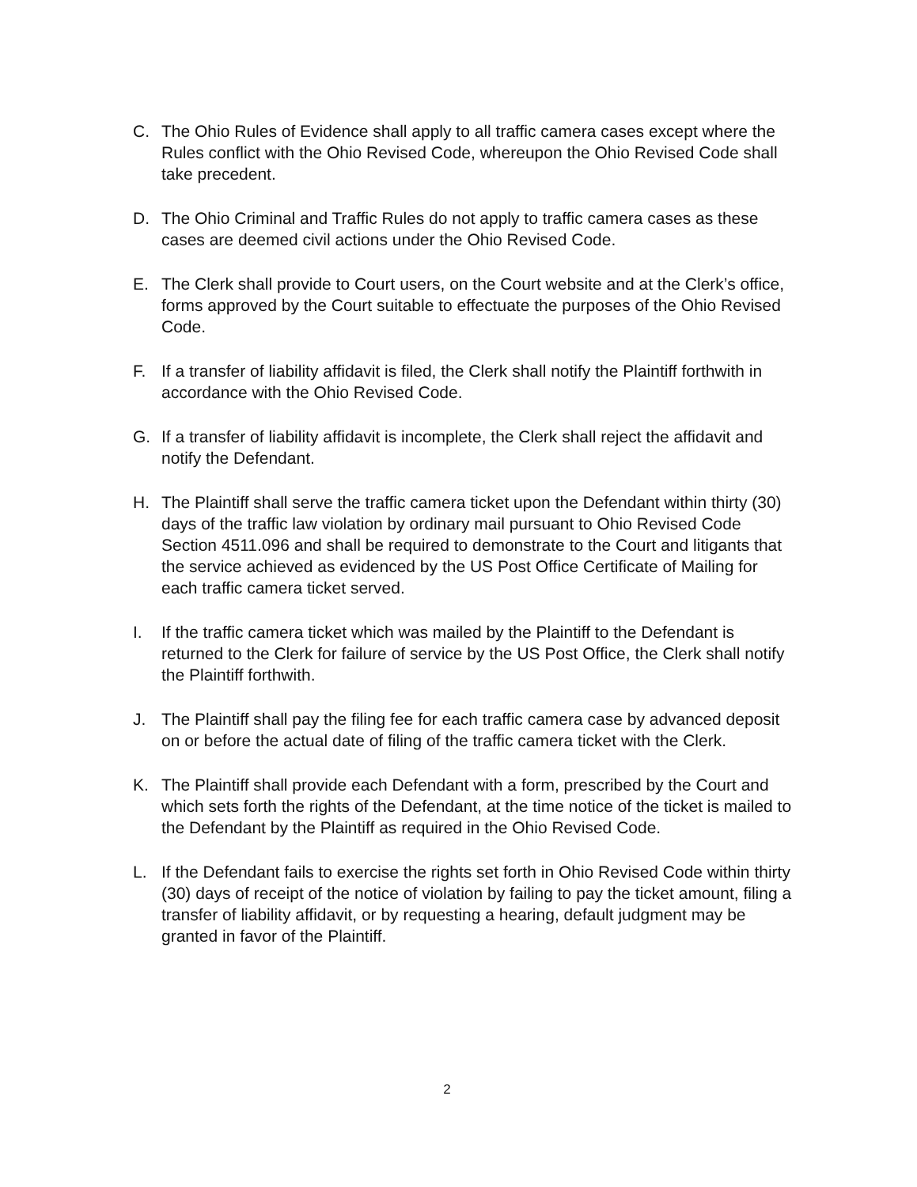C. The Ohio Rules of Evidence shall apply to all traffic camera cases except where the Rules conflict with the Ohio Revised Code, whereupon the Ohio Revised Code shall take precedent.
D. The Ohio Criminal and Traffic Rules do not apply to traffic camera cases as these cases are deemed civil actions under the Ohio Revised Code.
E. The Clerk shall provide to Court users, on the Court website and at the Clerk’s office, forms approved by the Court suitable to effectuate the purposes of the Ohio Revised Code.
F. If a transfer of liability affidavit is filed, the Clerk shall notify the Plaintiff forthwith in accordance with the Ohio Revised Code.
G. If a transfer of liability affidavit is incomplete, the Clerk shall reject the affidavit and notify the Defendant.
H. The Plaintiff shall serve the traffic camera ticket upon the Defendant within thirty (30) days of the traffic law violation by ordinary mail pursuant to Ohio Revised Code Section 4511.096 and shall be required to demonstrate to the Court and litigants that the service achieved as evidenced by the US Post Office Certificate of Mailing for each traffic camera ticket served.
I. If the traffic camera ticket which was mailed by the Plaintiff to the Defendant is returned to the Clerk for failure of service by the US Post Office, the Clerk shall notify the Plaintiff forthwith.
J. The Plaintiff shall pay the filing fee for each traffic camera case by advanced deposit on or before the actual date of filing of the traffic camera ticket with the Clerk.
K. The Plaintiff shall provide each Defendant with a form, prescribed by the Court and which sets forth the rights of the Defendant, at the time notice of the ticket is mailed to the Defendant by the Plaintiff as required in the Ohio Revised Code.
L. If the Defendant fails to exercise the rights set forth in Ohio Revised Code within thirty (30) days of receipt of the notice of violation by failing to pay the ticket amount, filing a transfer of liability affidavit, or by requesting a hearing, default judgment may be granted in favor of the Plaintiff.
2